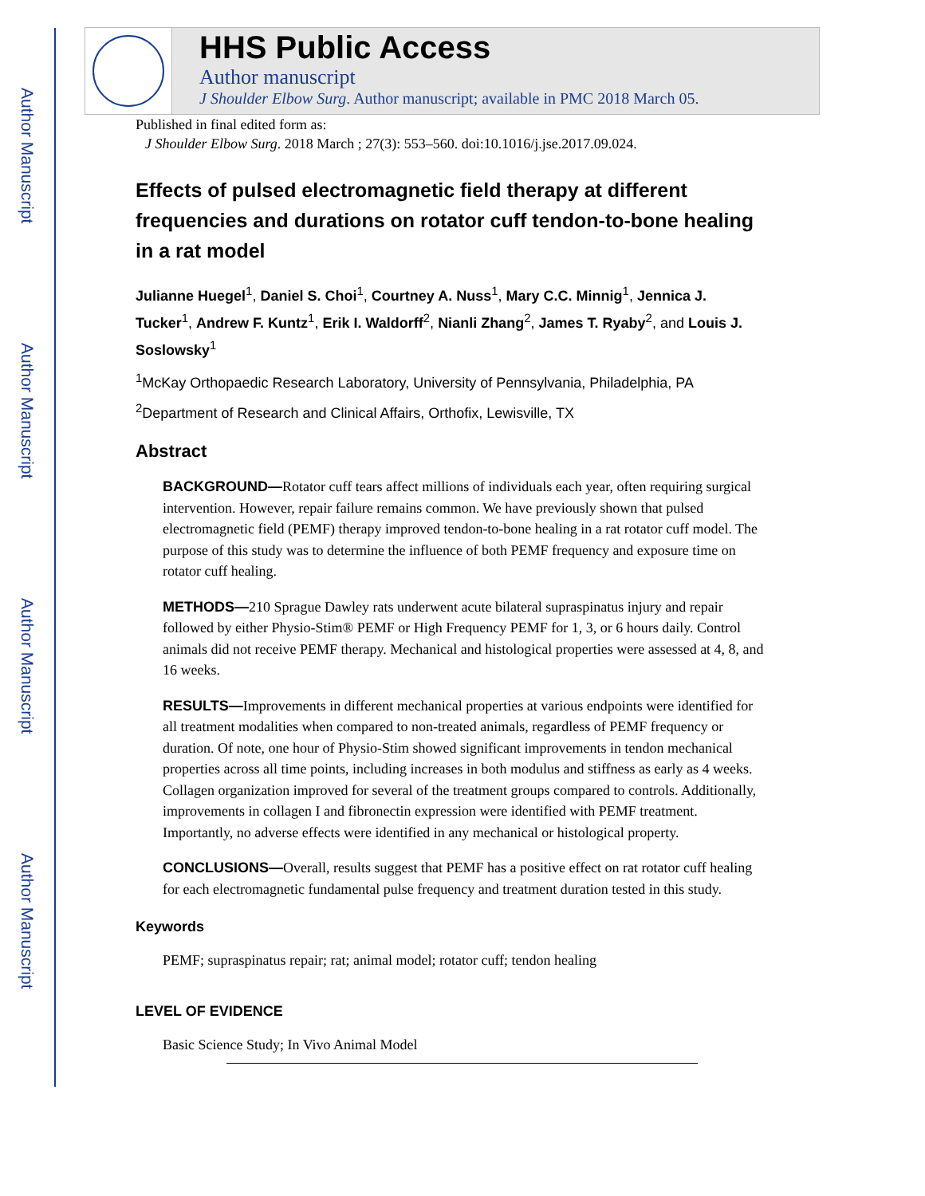Author Manuscript
Author Manuscript
Author Manuscript
Author Manuscript
HHS Public Access
Author manuscript
J Shoulder Elbow Surg. Author manuscript; available in PMC 2018 March 05.
Published in final edited form as:
J Shoulder Elbow Surg. 2018 March ; 27(3): 553–560. doi:10.1016/j.jse.2017.09.024.
Effects of pulsed electromagnetic field therapy at different frequencies and durations on rotator cuff tendon-to-bone healing in a rat model
Julianne Huegel<sup>1</sup>, Daniel S. Choi<sup>1</sup>, Courtney A. Nuss<sup>1</sup>, Mary C.C. Minnig<sup>1</sup>, Jennica J. Tucker<sup>1</sup>, Andrew F. Kuntz<sup>1</sup>, Erik I. Waldorff<sup>2</sup>, Nianli Zhang<sup>2</sup>, James T. Ryaby<sup>2</sup>, and Louis J. Soslowsky<sup>1</sup>
<sup>1</sup> McKay Orthopaedic Research Laboratory, University of Pennsylvania, Philadelphia, PA
<sup>2</sup> Department of Research and Clinical Affairs, Orthofix, Lewisville, TX
Abstract
BACKGROUND—Rotator cuff tears affect millions of individuals each year, often requiring surgical intervention. However, repair failure remains common. We have previously shown that pulsed electromagnetic field (PEMF) therapy improved tendon-to-bone healing in a rat rotator cuff model. The purpose of this study was to determine the influence of both PEMF frequency and exposure time on rotator cuff healing.
METHODS—210 Sprague Dawley rats underwent acute bilateral supraspinatus injury and repair followed by either Physio-Stim® PEMF or High Frequency PEMF for 1, 3, or 6 hours daily. Control animals did not receive PEMF therapy. Mechanical and histological properties were assessed at 4, 8, and 16 weeks.
RESULTS—Improvements in different mechanical properties at various endpoints were identified for all treatment modalities when compared to non-treated animals, regardless of PEMF frequency or duration. Of note, one hour of Physio-Stim showed significant improvements in tendon mechanical properties across all time points, including increases in both modulus and stiffness as early as 4 weeks. Collagen organization improved for several of the treatment groups compared to controls. Additionally, improvements in collagen I and fibronectin expression were identified with PEMF treatment. Importantly, no adverse effects were identified in any mechanical or histological property.
CONCLUSIONS—Overall, results suggest that PEMF has a positive effect on rat rotator cuff healing for each electromagnetic fundamental pulse frequency and treatment duration tested in this study.
Keywords
PEMF; supraspinatus repair; rat; animal model; rotator cuff; tendon healing
LEVEL OF EVIDENCE
Basic Science Study; In Vivo Animal Model